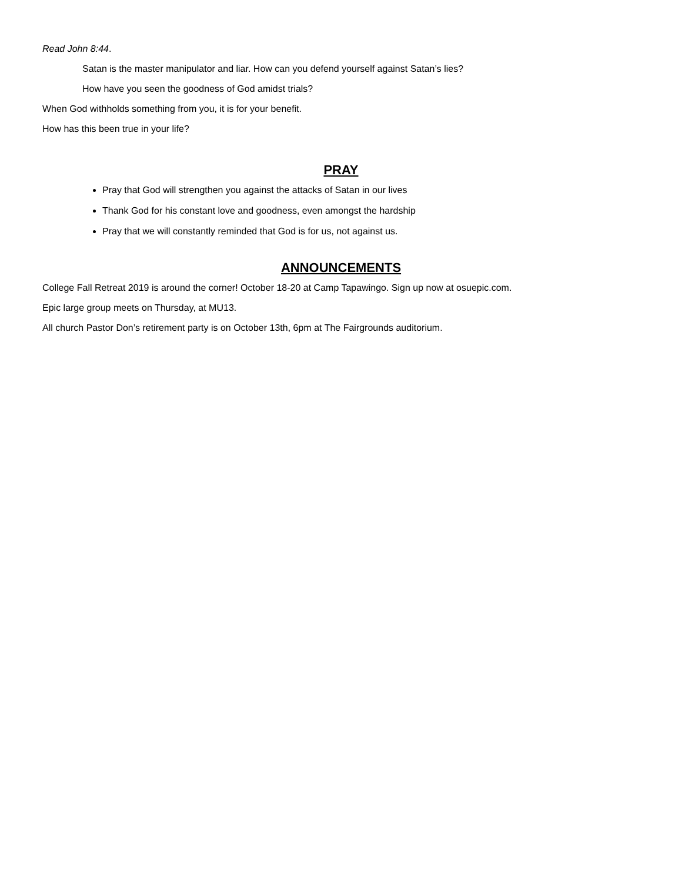Read John 8:44.
Satan is the master manipulator and liar. How can you defend yourself against Satan’s lies?
How have you seen the goodness of God amidst trials?
When God withholds something from you, it is for your benefit.
How has this been true in your life?
PRAY
Pray that God will strengthen you against the attacks of Satan in our lives
Thank God for his constant love and goodness, even amongst the hardship
Pray that we will constantly reminded that God is for us, not against us.
ANNOUNCEMENTS
College Fall Retreat 2019 is around the corner! October 18-20 at Camp Tapawingo. Sign up now at osuepic.com.
Epic large group meets on Thursday, at MU13.
All church Pastor Don’s retirement party is on October 13th, 6pm at The Fairgrounds auditorium.